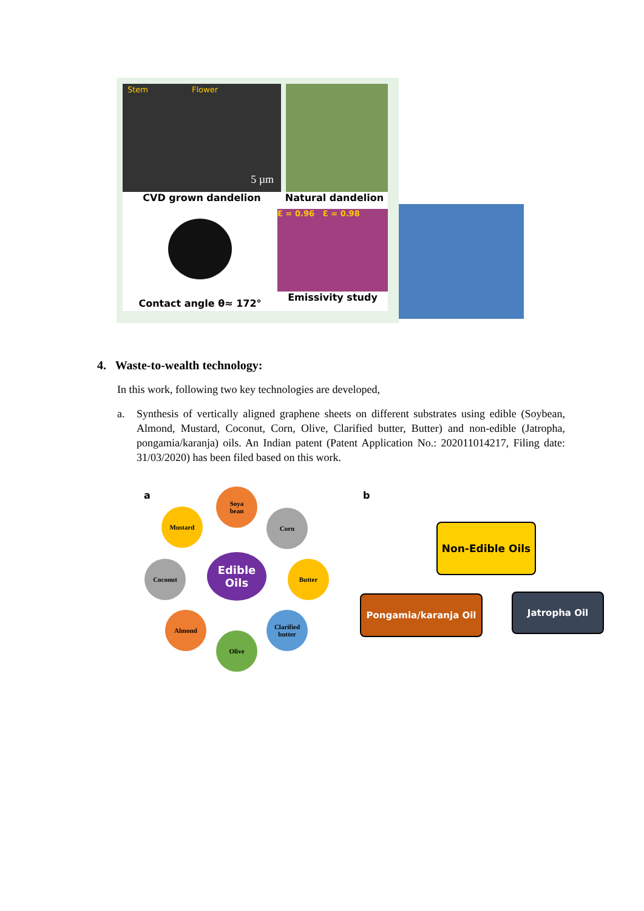Stem Flower
5 µm
CVD grown dandelion Natural dandelion
Contact angle θ≈ 172°
Ɛ = 0.96 Ɛ = 0.98
Emissivity study
4. Waste-to-wealth technology:
In this work, following two key technologies are developed,
a. Synthesis of vertically aligned graphene sheets on different substrates using edible (Soybean, Almond, Mustard, Coconut, Corn, Olive, Clarified butter, Butter) and non-edible (Jatropha, pongamia/karanja) oils. An Indian patent (Patent Application No.: 202011014217, Filing date: 31/03/2020) has been filed based on this work.
a
Soya
bean
Mustard Corn
Coconut
Edible
Oils
Butter
Almond
Clarified
butter
Olive
b
Non-Edible Oils
Pongamia/karanja Oil Jatropha Oil